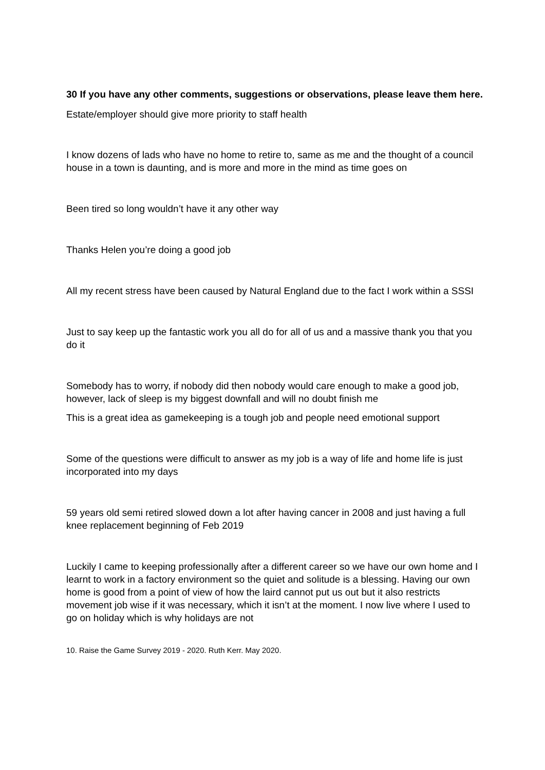30 If you have any other comments, suggestions or observations, please leave them here.
Estate/employer should give more priority to staff health
I know dozens of lads who have no home to retire to, same as me and the thought of a council house in a town is daunting, and is more and more in the mind as time goes on
Been tired so long wouldn’t have it any other way
Thanks Helen you’re doing a good job
All my recent stress have been caused by Natural England due to the fact I work within a SSSI
Just to say keep up the fantastic work you all do for all of us and a massive thank you that you do it
Somebody has to worry, if nobody did then nobody would care enough to make a good job, however, lack of sleep is my biggest downfall and will no doubt finish me
This is a great idea as gamekeeping is a tough job and people need emotional support
Some of the questions were difficult to answer as my job is a way of life and home life is just incorporated into my days
59 years old semi retired slowed down a lot after having cancer in 2008 and just having a full knee replacement beginning of Feb 2019
Luckily I came to keeping professionally after a different career so we have our own home and I learnt to work in a factory environment so the quiet and solitude is a blessing. Having our own home is good from a point of view of how the laird cannot put us out but it also restricts movement job wise if it was necessary, which it isn’t at the moment. I now live where I used to go on holiday which is why holidays are not
10. Raise the Game Survey 2019 - 2020. Ruth Kerr. May 2020.